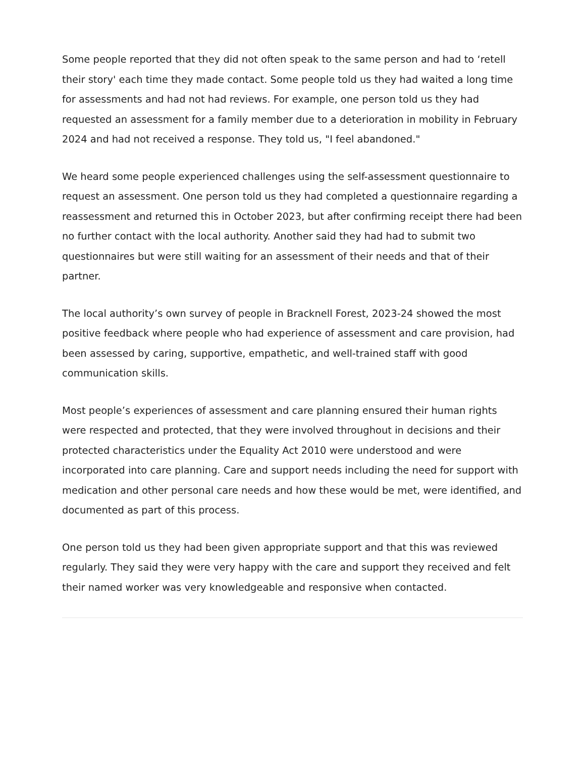Some people reported that they did not often speak to the same person and had to ‘retell their story' each time they made contact. Some people told us they had waited a long time for assessments and had not had reviews. For example, one person told us they had requested an assessment for a family member due to a deterioration in mobility in February 2024 and had not received a response. They told us, "I feel abandoned."
We heard some people experienced challenges using the self-assessment questionnaire to request an assessment. One person told us they had completed a questionnaire regarding a reassessment and returned this in October 2023, but after confirming receipt there had been no further contact with the local authority. Another said they had had to submit two questionnaires but were still waiting for an assessment of their needs and that of their partner.
The local authority’s own survey of people in Bracknell Forest, 2023-24 showed the most positive feedback where people who had experience of assessment and care provision, had been assessed by caring, supportive, empathetic, and well-trained staff with good communication skills.
Most people’s experiences of assessment and care planning ensured their human rights were respected and protected, that they were involved throughout in decisions and their protected characteristics under the Equality Act 2010 were understood and were incorporated into care planning. Care and support needs including the need for support with medication and other personal care needs and how these would be met, were identified, and documented as part of this process.
One person told us they had been given appropriate support and that this was reviewed regularly. They said they were very happy with the care and support they received and felt their named worker was very knowledgeable and responsive when contacted.